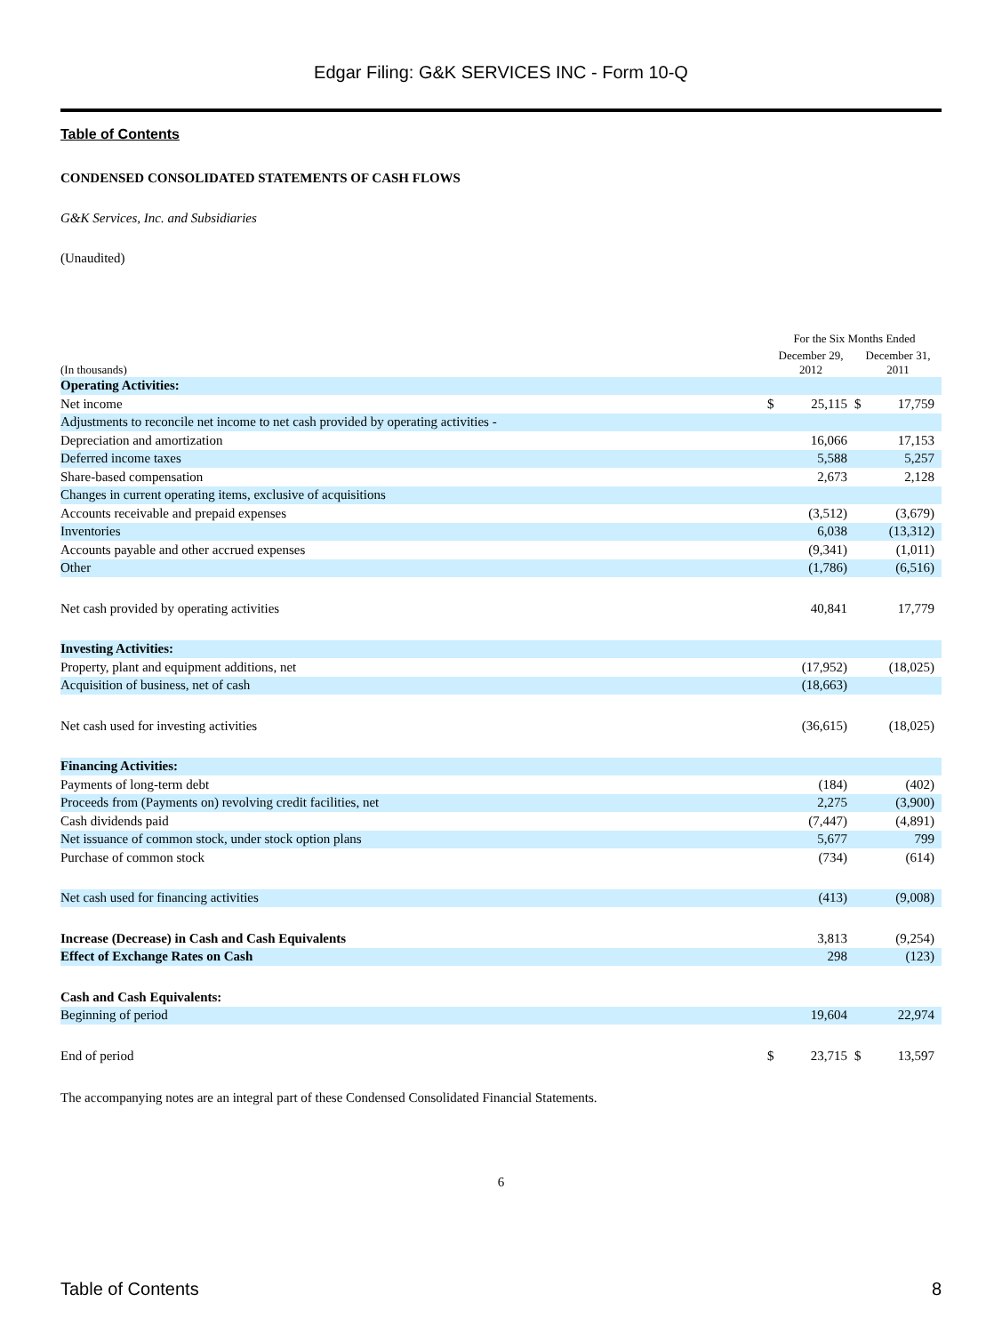Edgar Filing: G&K SERVICES INC - Form 10-Q
Table of Contents
CONDENSED CONSOLIDATED STATEMENTS OF CASH FLOWS
G&K Services, Inc. and Subsidiaries
(Unaudited)
| | For the Six Months Ended | | | |
| --- | --- | --- | --- | --- |
| (In thousands) | December 29, 2012 | | December 31, 2011 | |
| Operating Activities: | | | | |
| Net income | $ | 25,115 | $ | 17,759 |
| Adjustments to reconcile net income to net cash provided by operating activities - | | | | |
| Depreciation and amortization | | 16,066 | | 17,153 |
| Deferred income taxes | | 5,588 | | 5,257 |
| Share-based compensation | | 2,673 | | 2,128 |
| Changes in current operating items, exclusive of acquisitions | | | | |
| Accounts receivable and prepaid expenses | | (3,512) | | (3,679) |
| Inventories | | 6,038 | | (13,312) |
| Accounts payable and other accrued expenses | | (9,341) | | (1,011) |
| Other | | (1,786) | | (6,516) |
| Net cash provided by operating activities | | 40,841 | | 17,779 |
| Investing Activities: | | | | |
| Property, plant and equipment additions, net | | (17,952) | | (18,025) |
| Acquisition of business, net of cash | | (18,663) | | |
| Net cash used for investing activities | | (36,615) | | (18,025) |
| Financing Activities: | | | | |
| Payments of long-term debt | | (184) | | (402) |
| Proceeds from (Payments on) revolving credit facilities, net | | 2,275 | | (3,900) |
| Cash dividends paid | | (7,447) | | (4,891) |
| Net issuance of common stock, under stock option plans | | 5,677 | | 799 |
| Purchase of common stock | | (734) | | (614) |
| Net cash used for financing activities | | (413) | | (9,008) |
| Increase (Decrease) in Cash and Cash Equivalents | | 3,813 | | (9,254) |
| Effect of Exchange Rates on Cash | | 298 | | (123) |
| Cash and Cash Equivalents: | | | | |
| Beginning of period | | 19,604 | | 22,974 |
| End of period | $ | 23,715 | $ | 13,597 |
The accompanying notes are an integral part of these Condensed Consolidated Financial Statements.
6
Table of Contents 8